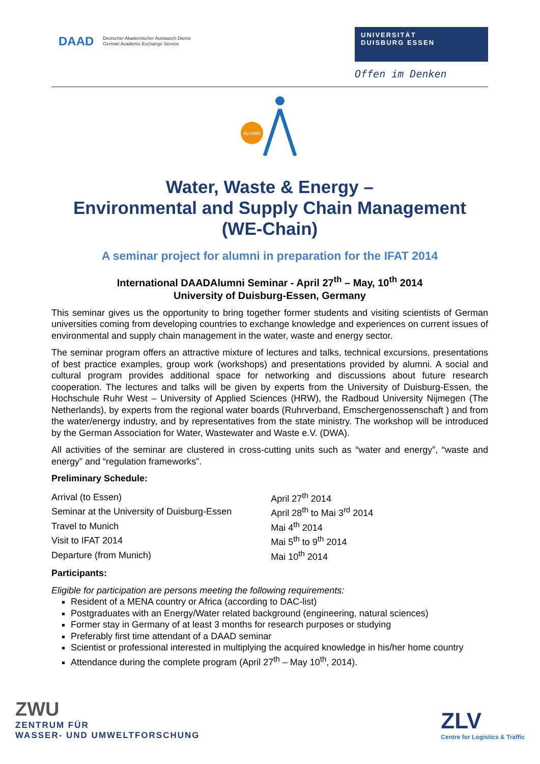DAAD Deutscher Akademischer Austausch Dienst
German Academic Exchange Service
UNIVERSITÄT
DUISBURG ESSEN
Offen im Denken
ALUMNI
Water, Waste & Energy –
Environmental and Supply Chain Management
(WE-Chain)
A seminar project for alumni in preparation for the IFAT 2014
International DAADAlumni Seminar - April 27<sup>th</sup> – May, 10<sup>th</sup> 2014
University of Duisburg-Essen, Germany
This seminar gives us the opportunity to bring together former students and visiting scientists of German universities coming from developing countries to exchange knowledge and experiences on current issues of environmental and supply chain management in the water, waste and energy sector.
The seminar program offers an attractive mixture of lectures and talks, technical excursions, presentations of best practice examples, group work (workshops) and presentations provided by alumni. A social and cultural program provides additional space for networking and discussions about future research cooperation. The lectures and talks will be given by experts from the University of Duisburg-Essen, the Hochschule Ruhr West – University of Applied Sciences (HRW), the Radboud University Nijmegen (The Netherlands), by experts from the regional water boards (Ruhrverband, Emschergenossenschaft ) and from the water/energy industry, and by representatives from the state ministry. The workshop will be introduced by the German Association for Water, Wastewater and Waste e.V. (DWA).
All activities of the seminar are clustered in cross-cutting units such as “water and energy”, “waste and energy” and “regulation frameworks”.
Preliminary Schedule:
| Arrival (to Essen) | April 27<sup>th</sup> 2014 |
| Seminar at the University of Duisburg-Essen | April 28<sup>th</sup> to Mai 3<sup>rd</sup> 2014 |
| Travel to Munich | Mai 4<sup>th</sup> 2014 |
| Visit to IFAT 2014 | Mai 5<sup>th</sup> to 9<sup>th</sup> 2014 |
| Departure (from Munich) | Mai 10<sup>th</sup> 2014 |
Participants:
Eligible for participation are persons meeting the following requirements:
Resident of a MENA country or Africa (according to DAC-list)
Postgraduates with an Energy/Water related background (engineering, natural sciences)
Former stay in Germany of at least 3 months for research purposes or studying
Preferably first time attendant of a DAAD seminar
Scientist or professional interested in multiplying the acquired knowledge in his/her home country
Attendance during the complete program (April 27<sup>th</sup> – May 10<sup>th</sup>, 2014).
ZWU
ZENTRUM FÜR
WASSER- UND UMWELTFORSCHUNG
ZLV
Centre for Logistics & Traffic